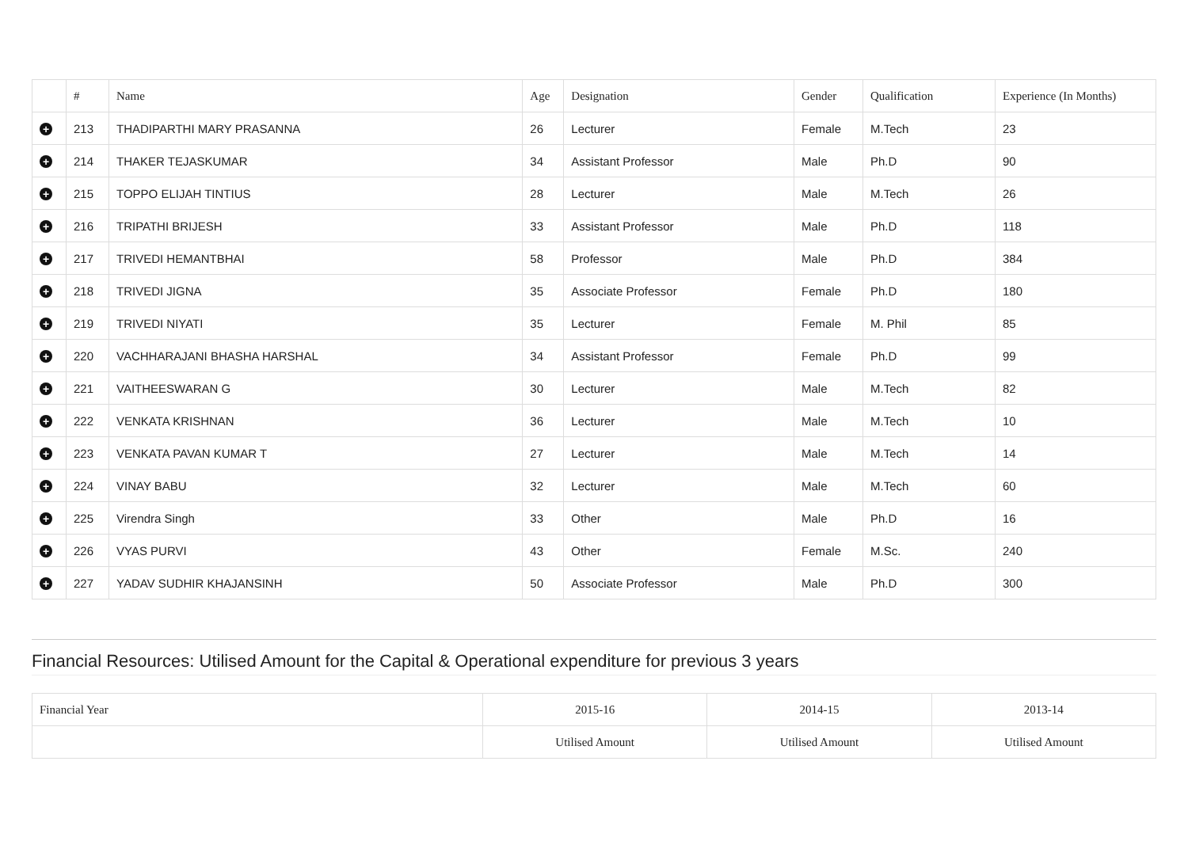| | # | Name | Age | Designation | Gender | Qualification | Experience (In Months) |
| --- | --- | --- | --- | --- | --- | --- | --- |
| + | 213 | THADIPARTHI MARY PRASANNA | 26 | Lecturer | Female | M.Tech | 23 |
| + | 214 | THAKER TEJASKUMAR | 34 | Assistant Professor | Male | Ph.D | 90 |
| + | 215 | TOPPO ELIJAH TINTIUS | 28 | Lecturer | Male | M.Tech | 26 |
| + | 216 | TRIPATHI BRIJESH | 33 | Assistant Professor | Male | Ph.D | 118 |
| + | 217 | TRIVEDI HEMANTBHAI | 58 | Professor | Male | Ph.D | 384 |
| + | 218 | TRIVEDI JIGNA | 35 | Associate Professor | Female | Ph.D | 180 |
| + | 219 | TRIVEDI NIYATI | 35 | Lecturer | Female | M. Phil | 85 |
| + | 220 | VACHHARAJANI BHASHA HARSHAL | 34 | Assistant Professor | Female | Ph.D | 99 |
| + | 221 | VAITHEESWARAN G | 30 | Lecturer | Male | M.Tech | 82 |
| + | 222 | VENKATA KRISHNAN | 36 | Lecturer | Male | M.Tech | 10 |
| + | 223 | VENKATA PAVAN KUMAR T | 27 | Lecturer | Male | M.Tech | 14 |
| + | 224 | VINAY BABU | 32 | Lecturer | Male | M.Tech | 60 |
| + | 225 | Virendra Singh | 33 | Other | Male | Ph.D | 16 |
| + | 226 | VYAS PURVI | 43 | Other | Female | M.Sc. | 240 |
| + | 227 | YADAV SUDHIR KHAJANSINH | 50 | Associate Professor | Male | Ph.D | 300 |
Financial Resources: Utilised Amount for the Capital & Operational expenditure for previous 3 years
| Financial Year | 2015-16 | 2014-15 | 2013-14 |
| | Utilised Amount | Utilised Amount | Utilised Amount |